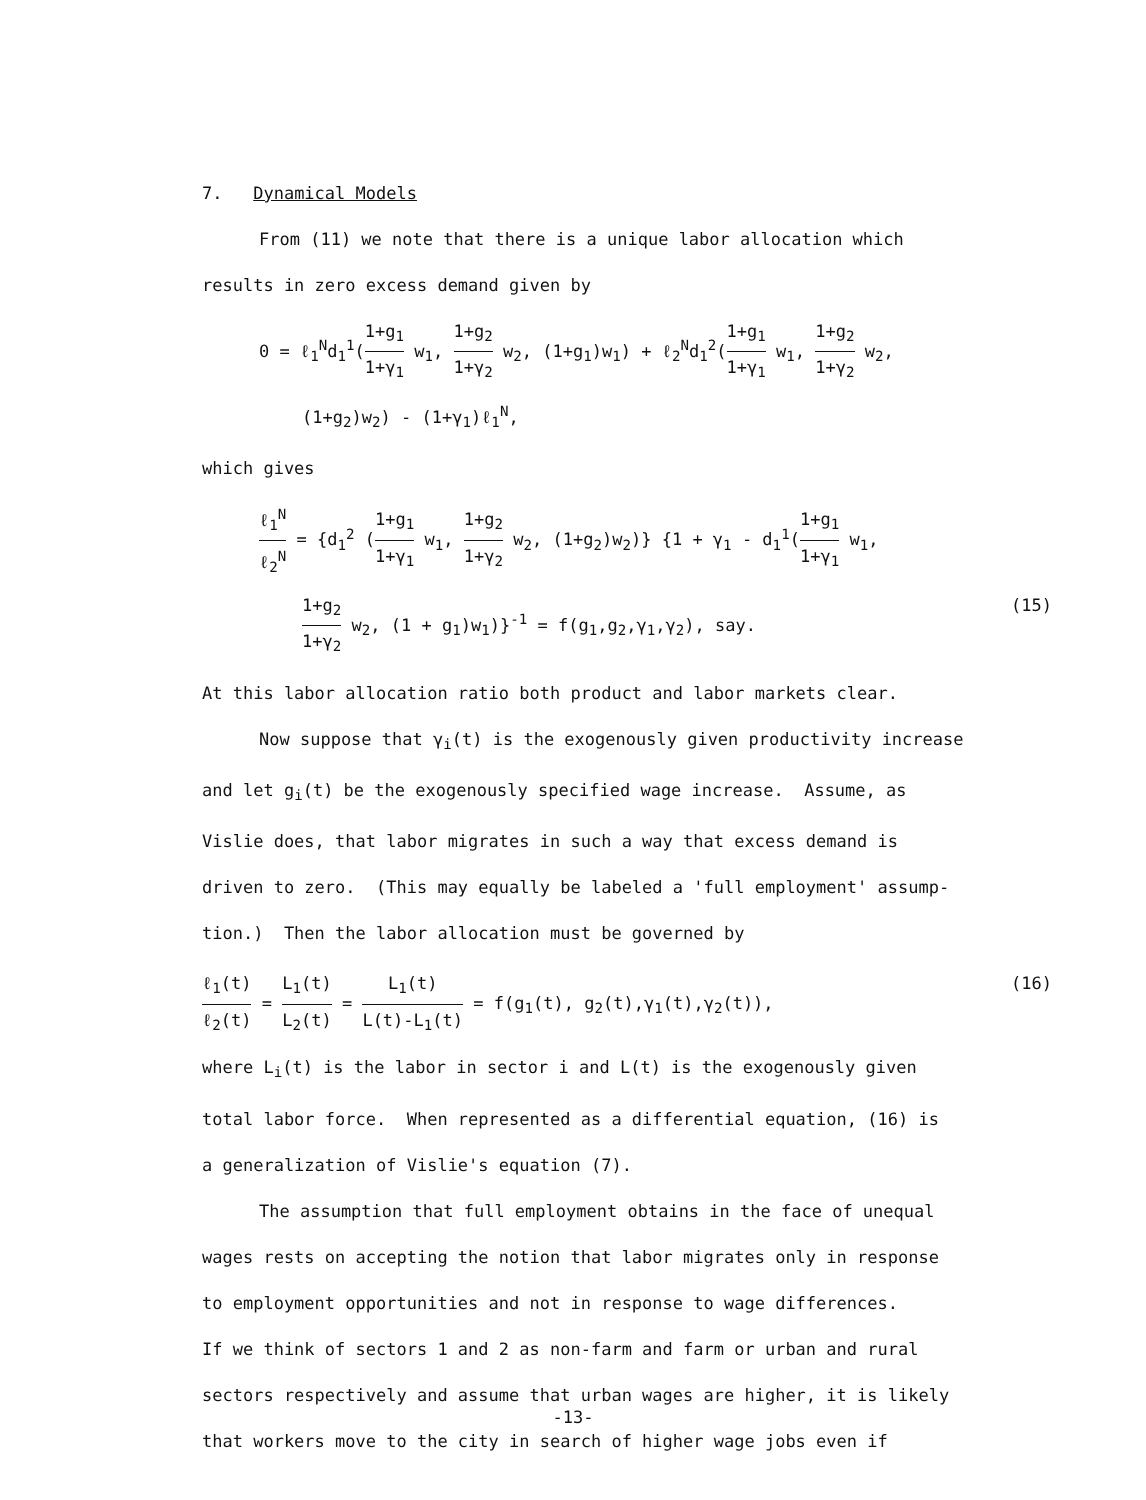7. Dynamical Models
From (11) we note that there is a unique labor allocation which
results in zero excess demand given by
0 = ℓ<sub>1</sub><sup>N</sup>d<sub>1</sub><sup>1</sup>(1+g<sub>1</sub> 1+γ<sub>1</sub> w<sub>1</sub>, 1+g<sub>2</sub> 1+γ<sub>2</sub> w<sub>2</sub>, (1+g<sub>1</sub>)w<sub>1</sub>) + ℓ<sub>2</sub><sup>N</sup>d<sub>1</sub><sup>2</sup>(1+g<sub>1</sub> 1+γ<sub>1</sub> w<sub>1</sub>, 1+g<sub>2</sub> 1+γ<sub>2</sub> w<sub>2</sub>,
(1+g<sub>2</sub>)w<sub>2</sub>) - (1+γ<sub>1</sub>)ℓ<sub>1</sub><sup>N</sup>,
which gives
ℓ<sub>1</sub><sup>N</sup> ℓ<sub>2</sub><sup>N</sup> = {d<sub>1</sub><sup>2</sup> (1+g<sub>1</sub> 1+γ<sub>1</sub> w<sub>1</sub>, 1+g<sub>2</sub> 1+γ<sub>2</sub> w<sub>2</sub>, (1+g<sub>2</sub>)w<sub>2</sub>)} {1 + γ<sub>1</sub> - d<sub>1</sub><sup>1</sup>(1+g<sub>1</sub> 1+γ<sub>1</sub> w<sub>1</sub>,
1+g<sub>2</sub> 1+γ<sub>2</sub> w<sub>2</sub>, (1 + g<sub>1</sub>)w<sub>1</sub>)}<sup>-1</sup> = f(g<sub>1</sub>,g<sub>2</sub>,γ<sub>1</sub>,γ<sub>2</sub>), say. (15)
At this labor allocation ratio both product and labor markets clear.
Now suppose that γ<sub>i</sub>(t) is the exogenously given productivity increase
and let g<sub>i</sub>(t) be the exogenously specified wage increase. Assume, as
Vislie does, that labor migrates in such a way that excess demand is
driven to zero. (This may equally be labeled a 'full employment' assump-
tion.) Then the labor allocation must be governed by
ℓ<sub>1</sub>(t) ℓ<sub>2</sub>(t) = L<sub>1</sub>(t) L<sub>2</sub>(t) = L<sub>1</sub>(t) L(t)-L<sub>1</sub>(t) = f(g<sub>1</sub>(t), g<sub>2</sub>(t),γ<sub>1</sub>(t),γ<sub>2</sub>(t)), (16)
where L<sub>i</sub>(t) is the labor in sector i and L(t) is the exogenously given
total labor force. When represented as a differential equation, (16) is
a generalization of Vislie's equation (7).
The assumption that full employment obtains in the face of unequal
wages rests on accepting the notion that labor migrates only in response
to employment opportunities and not in response to wage differences.
If we think of sectors 1 and 2 as non-farm and farm or urban and rural
sectors respectively and assume that urban wages are higher, it is likely
that workers move to the city in search of higher wage jobs even if
-13-